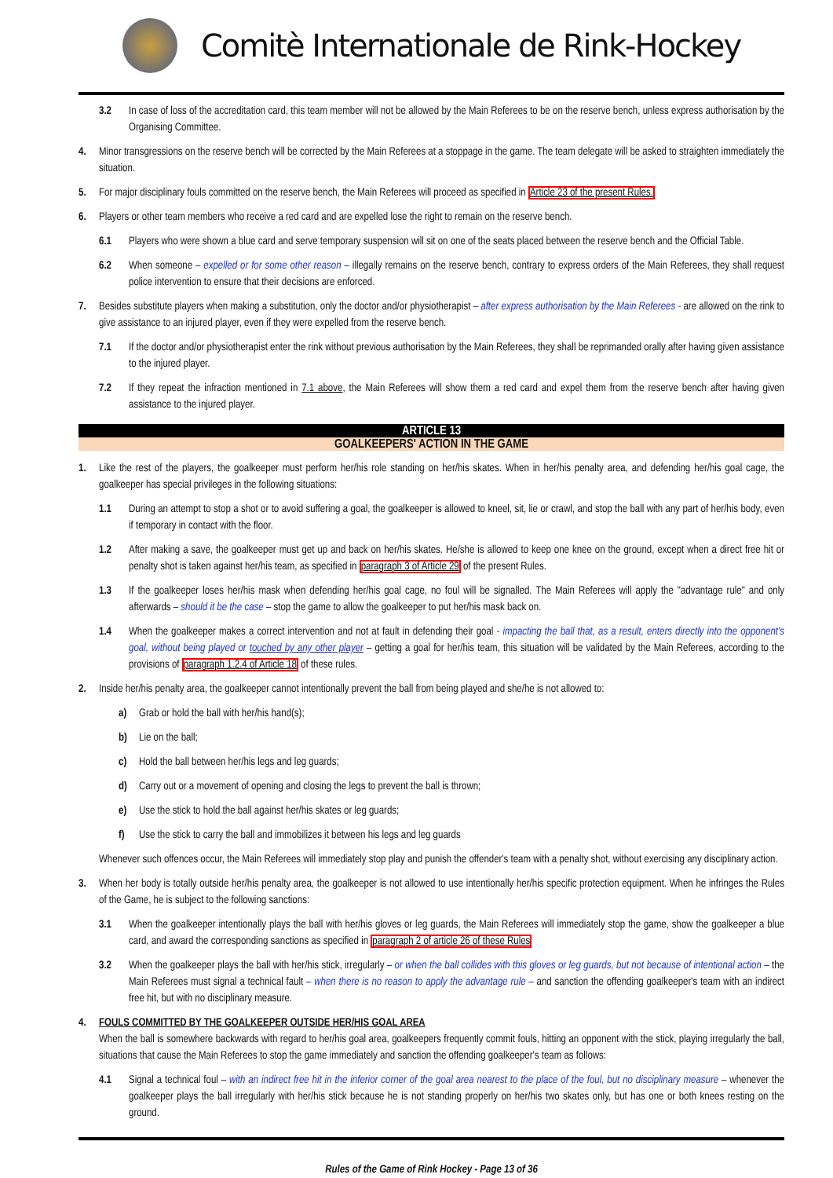Comitè Internationale de Rink-Hockey
3.2 In case of loss of the accreditation card, this team member will not be allowed by the Main Referees to be on the reserve bench, unless express authorisation by the Organising Committee.
4. Minor transgressions on the reserve bench will be corrected by the Main Referees at a stoppage in the game. The team delegate will be asked to straighten immediately the situation.
5. For major disciplinary fouls committed on the reserve bench, the Main Referees will proceed as specified in Article 23 of the present Rules.
6. Players or other team members who receive a red card and are expelled lose the right to remain on the reserve bench.
6.1 Players who were shown a blue card and serve temporary suspension will sit on one of the seats placed between the reserve bench and the Official Table.
6.2 When someone – expelled or for some other reason – illegally remains on the reserve bench, contrary to express orders of the Main Referees, they shall request police intervention to ensure that their decisions are enforced.
7. Besides substitute players when making a substitution, only the doctor and/or physiotherapist – after express authorisation by the Main Referees - are allowed on the rink to give assistance to an injured player, even if they were expelled from the reserve bench.
7.1 If the doctor and/or physiotherapist enter the rink without previous authorisation by the Main Referees, they shall be reprimanded orally after having given assistance to the injured player.
7.2 If they repeat the infraction mentioned in 7.1 above, the Main Referees will show them a red card and expel them from the reserve bench after having given assistance to the injured player.
ARTICLE 13
GOALKEEPERS' ACTION IN THE GAME
1. Like the rest of the players, the goalkeeper must perform her/his role standing on her/his skates. When in her/his penalty area, and defending her/his goal cage, the goalkeeper has special privileges in the following situations:
1.1 During an attempt to stop a shot or to avoid suffering a goal, the goalkeeper is allowed to kneel, sit, lie or crawl, and stop the ball with any part of her/his body, even if temporary in contact with the floor.
1.2 After making a save, the goalkeeper must get up and back on her/his skates. He/she is allowed to keep one knee on the ground, except when a direct free hit or penalty shot is taken against her/his team, as specified in paragraph 3 of Article 29 of the present Rules.
1.3 If the goalkeeper loses her/his mask when defending her/his goal cage, no foul will be signalled. The Main Referees will apply the "advantage rule" and only afterwards – should it be the case – stop the game to allow the goalkeeper to put her/his mask back on.
1.4 When the goalkeeper makes a correct intervention and not at fault in defending their goal - impacting the ball that, as a result, enters directly into the opponent's goal, without being played or touched by any other player – getting a goal for her/his team, this situation will be validated by the Main Referees, according to the provisions of paragraph 1.2.4 of Article 18 of these rules.
2. Inside her/his penalty area, the goalkeeper cannot intentionally prevent the ball from being played and she/he is not allowed to:
a) Grab or hold the ball with her/his hand(s);
b) Lie on the ball;
c) Hold the ball between her/his legs and leg guards;
d) Carry out or a movement of opening and closing the legs to prevent the ball is thrown;
e) Use the stick to hold the ball against her/his skates or leg guards;
f) Use the stick to carry the ball and immobilizes it between his legs and leg guards
Whenever such offences occur, the Main Referees will immediately stop play and punish the offender's team with a penalty shot, without exercising any disciplinary action.
3. When her body is totally outside her/his penalty area, the goalkeeper is not allowed to use intentionally her/his specific protection equipment. When he infringes the Rules of the Game, he is subject to the following sanctions:
3.1 When the goalkeeper intentionally plays the ball with her/his gloves or leg guards, the Main Referees will immediately stop the game, show the goalkeeper a blue card, and award the corresponding sanctions as specified in paragraph 2 of article 26 of these Rules
3.2 When the goalkeeper plays the ball with her/his stick, irregularly – or when the ball collides with this gloves or leg guards, but not because of intentional action – the Main Referees must signal a technical fault – when there is no reason to apply the advantage rule – and sanction the offending goalkeeper's team with an indirect free hit, but with no disciplinary measure.
4. FOULS COMMITTED BY THE GOALKEEPER OUTSIDE HER/HIS GOAL AREA
When the ball is somewhere backwards with regard to her/his goal area, goalkeepers frequently commit fouls, hitting an opponent with the stick, playing irregularly the ball, situations that cause the Main Referees to stop the game immediately and sanction the offending goalkeeper's team as follows:
4.1 Signal a technical foul – with an indirect free hit in the inferior corner of the goal area nearest to the place of the foul, but no disciplinary measure – whenever the goalkeeper plays the ball irregularly with her/his stick because he is not standing properly on her/his two skates only, but has one or both knees resting on the ground.
Rules of the Game of Rink Hockey - Page 13 of 36